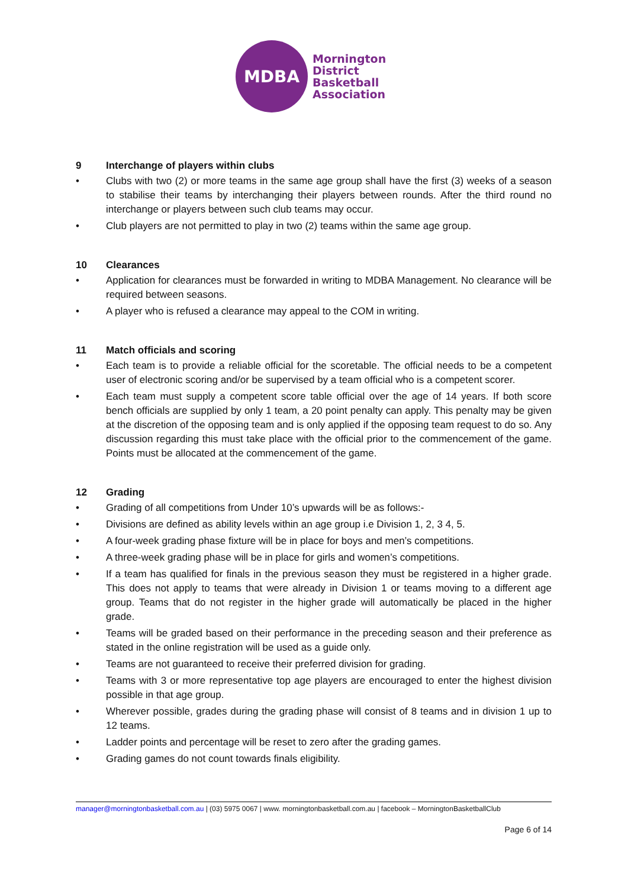MDBA
Mornington
District
Basketball
Association
9 Interchange of players within clubs
• Clubs with two (2) or more teams in the same age group shall have the first (3) weeks of a season to stabilise their teams by interchanging their players between rounds. After the third round no interchange or players between such club teams may occur.
• Club players are not permitted to play in two (2) teams within the same age group.
10 Clearances
• Application for clearances must be forwarded in writing to MDBA Management. No clearance will be required between seasons.
• A player who is refused a clearance may appeal to the COM in writing.
11 Match officials and scoring
• Each team is to provide a reliable official for the scoretable. The official needs to be a competent user of electronic scoring and/or be supervised by a team official who is a competent scorer.
• Each team must supply a competent score table official over the age of 14 years. If both score bench officials are supplied by only 1 team, a 20 point penalty can apply. This penalty may be given at the discretion of the opposing team and is only applied if the opposing team request to do so. Any discussion regarding this must take place with the official prior to the commencement of the game. Points must be allocated at the commencement of the game.
12 Grading
• Grading of all competitions from Under 10’s upwards will be as follows:-
• Divisions are defined as ability levels within an age group i.e Division 1, 2, 3 4, 5.
• A four-week grading phase fixture will be in place for boys and men’s competitions.
• A three-week grading phase will be in place for girls and women’s competitions.
• If a team has qualified for finals in the previous season they must be registered in a higher grade. This does not apply to teams that were already in Division 1 or teams moving to a different age group. Teams that do not register in the higher grade will automatically be placed in the higher grade.
• Teams will be graded based on their performance in the preceding season and their preference as stated in the online registration will be used as a guide only.
• Teams are not guaranteed to receive their preferred division for grading.
• Teams with 3 or more representative top age players are encouraged to enter the highest division possible in that age group.
• Wherever possible, grades during the grading phase will consist of 8 teams and in division 1 up to 12 teams.
• Ladder points and percentage will be reset to zero after the grading games.
• Grading games do not count towards finals eligibility.
manager@morningtonbasketball.com.au | (03) 5975 0067 | www. morningtonbasketball.com.au | facebook – MorningtonBasketballClub
Page 6 of 14